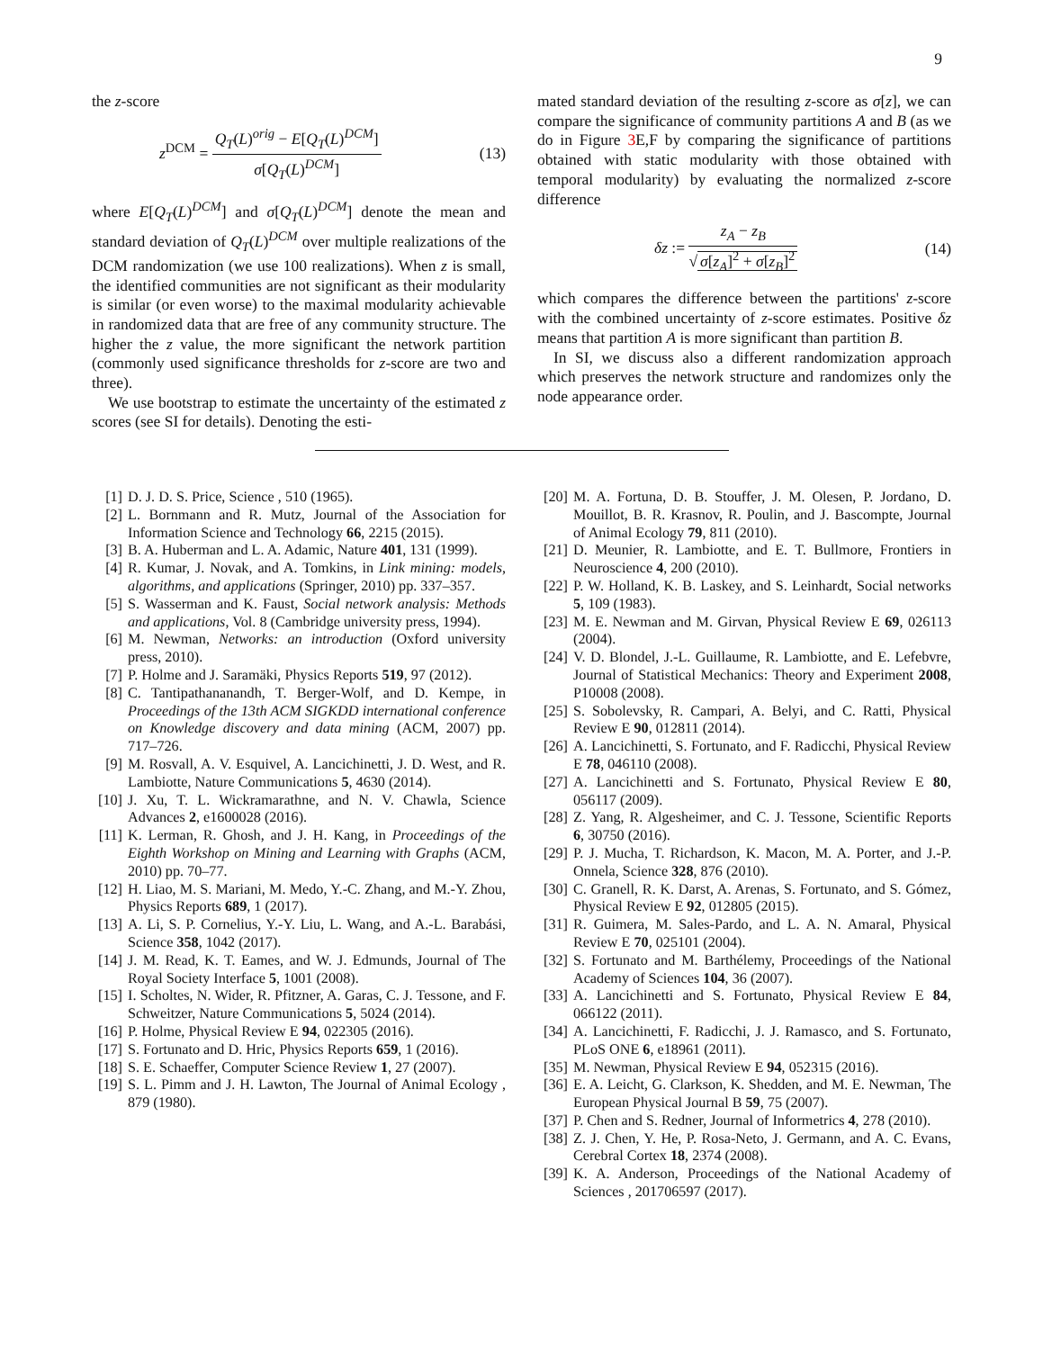9
the z-score
z<sup>DCM</sup> = Q<sub>T</sub>(L)<sup>orig</sup> − E[Q<sub>T</sub>(L)<sup>DCM</sup>] σ[Q<sub>T</sub>(L)<sup>DCM</sup>] (13)
where E[Q<sub>T</sub>(L)<sup>DCM</sup>] and σ[Q<sub>T</sub>(L)<sup>DCM</sup>] denote the mean and standard deviation of Q<sub>T</sub>(L)<sup>DCM</sup> over multiple realizations of the DCM randomization (we use 100 realizations). When z is small, the identified communities are not significant as their modularity is similar (or even worse) to the maximal modularity achievable in randomized data that are free of any community structure. The higher the z value, the more significant the network partition (commonly used significance thresholds for z-score are two and three).
We use bootstrap to estimate the uncertainty of the estimated z scores (see SI for details). Denoting the esti-
mated standard deviation of the resulting z-score as σ[z], we can compare the significance of community partitions A and B (as we do in Figure 3 E,F by comparing the significance of partitions obtained with static modularity with those obtained with temporal modularity) by evaluating the normalized z-score difference
δz := z<sub>A</sub> − z<sub>B</sub> √ σ[z<sub>A</sub>]<sup>2</sup> + σ[z<sub>B</sub>]<sup>2</sup> (14)
which compares the difference between the partitions' z-score with the combined uncertainty of z-score estimates. Positive δz means that partition A is more significant than partition B.
In SI, we discuss also a different randomization approach which preserves the network structure and randomizes only the node appearance order.
[1] D. J. D. S. Price, Science , 510 (1965).
[2] L. Bornmann and R. Mutz, Journal of the Association for Information Science and Technology 66, 2215 (2015).
[3] B. A. Huberman and L. A. Adamic, Nature 401, 131 (1999).
[4] R. Kumar, J. Novak, and A. Tomkins, in Link mining: models, algorithms, and applications (Springer, 2010) pp. 337–357.
[5] S. Wasserman and K. Faust, Social network analysis: Methods and applications, Vol. 8 (Cambridge university press, 1994).
[6] M. Newman, Networks: an introduction (Oxford university press, 2010).
[7] P. Holme and J. Saramäki, Physics Reports 519, 97 (2012).
[8] C. Tantipathananandh, T. Berger-Wolf, and D. Kempe, in Proceedings of the 13th ACM SIGKDD international conference on Knowledge discovery and data mining (ACM, 2007) pp. 717–726.
[9] M. Rosvall, A. V. Esquivel, A. Lancichinetti, J. D. West, and R. Lambiotte, Nature Communications 5, 4630 (2014).
[10] J. Xu, T. L. Wickramarathne, and N. V. Chawla, Science Advances 2, e1600028 (2016).
[11] K. Lerman, R. Ghosh, and J. H. Kang, in Proceedings of the Eighth Workshop on Mining and Learning with Graphs (ACM, 2010) pp. 70–77.
[12] H. Liao, M. S. Mariani, M. Medo, Y.-C. Zhang, and M.-Y. Zhou, Physics Reports 689, 1 (2017).
[13] A. Li, S. P. Cornelius, Y.-Y. Liu, L. Wang, and A.-L. Barabási, Science 358, 1042 (2017).
[14] J. M. Read, K. T. Eames, and W. J. Edmunds, Journal of The Royal Society Interface 5, 1001 (2008).
[15] I. Scholtes, N. Wider, R. Pfitzner, A. Garas, C. J. Tessone, and F. Schweitzer, Nature Communications 5, 5024 (2014).
[16] P. Holme, Physical Review E 94, 022305 (2016).
[17] S. Fortunato and D. Hric, Physics Reports 659, 1 (2016).
[18] S. E. Schaeffer, Computer Science Review 1, 27 (2007).
[19] S. L. Pimm and J. H. Lawton, The Journal of Animal Ecology , 879 (1980).
[20] M. A. Fortuna, D. B. Stouffer, J. M. Olesen, P. Jordano, D. Mouillot, B. R. Krasnov, R. Poulin, and J. Bascompte, Journal of Animal Ecology 79, 811 (2010).
[21] D. Meunier, R. Lambiotte, and E. T. Bullmore, Frontiers in Neuroscience 4, 200 (2010).
[22] P. W. Holland, K. B. Laskey, and S. Leinhardt, Social networks 5, 109 (1983).
[23] M. E. Newman and M. Girvan, Physical Review E 69, 026113 (2004).
[24] V. D. Blondel, J.-L. Guillaume, R. Lambiotte, and E. Lefebvre, Journal of Statistical Mechanics: Theory and Experiment 2008, P10008 (2008).
[25] S. Sobolevsky, R. Campari, A. Belyi, and C. Ratti, Physical Review E 90, 012811 (2014).
[26] A. Lancichinetti, S. Fortunato, and F. Radicchi, Physical Review E 78, 046110 (2008).
[27] A. Lancichinetti and S. Fortunato, Physical Review E 80, 056117 (2009).
[28] Z. Yang, R. Algesheimer, and C. J. Tessone, Scientific Reports 6, 30750 (2016).
[29] P. J. Mucha, T. Richardson, K. Macon, M. A. Porter, and J.-P. Onnela, Science 328, 876 (2010).
[30] C. Granell, R. K. Darst, A. Arenas, S. Fortunato, and S. Gómez, Physical Review E 92, 012805 (2015).
[31] R. Guimera, M. Sales-Pardo, and L. A. N. Amaral, Physical Review E 70, 025101 (2004).
[32] S. Fortunato and M. Barthélemy, Proceedings of the National Academy of Sciences 104, 36 (2007).
[33] A. Lancichinetti and S. Fortunato, Physical Review E 84, 066122 (2011).
[34] A. Lancichinetti, F. Radicchi, J. J. Ramasco, and S. Fortunato, PLoS ONE 6, e18961 (2011).
[35] M. Newman, Physical Review E 94, 052315 (2016).
[36] E. A. Leicht, G. Clarkson, K. Shedden, and M. E. Newman, The European Physical Journal B 59, 75 (2007).
[37] P. Chen and S. Redner, Journal of Informetrics 4, 278 (2010).
[38] Z. J. Chen, Y. He, P. Rosa-Neto, J. Germann, and A. C. Evans, Cerebral Cortex 18, 2374 (2008).
[39] K. A. Anderson, Proceedings of the National Academy of Sciences , 201706597 (2017).